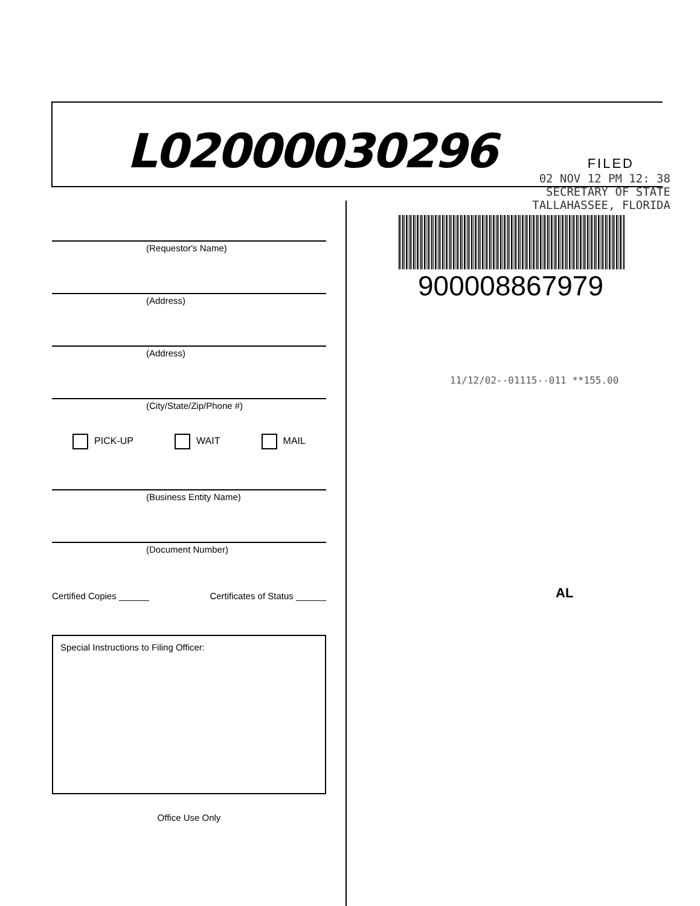L02000030296
(Requestor's Name)
(Address)
(Address)
(City/State/Zip/Phone #)
PICK-UP WAIT MAIL
(Business Entity Name)
(Document Number)
Certified Copies ______ Certificates of Status ______
Special Instructions to Filing Officer:
Office Use Only
FILED
02 NOV 12 PM 12: 38
SECRETARY OF STATE
TALLAHASSEE, FLORIDA
900008867979
11/12/02--01115--011 **155.00
AL